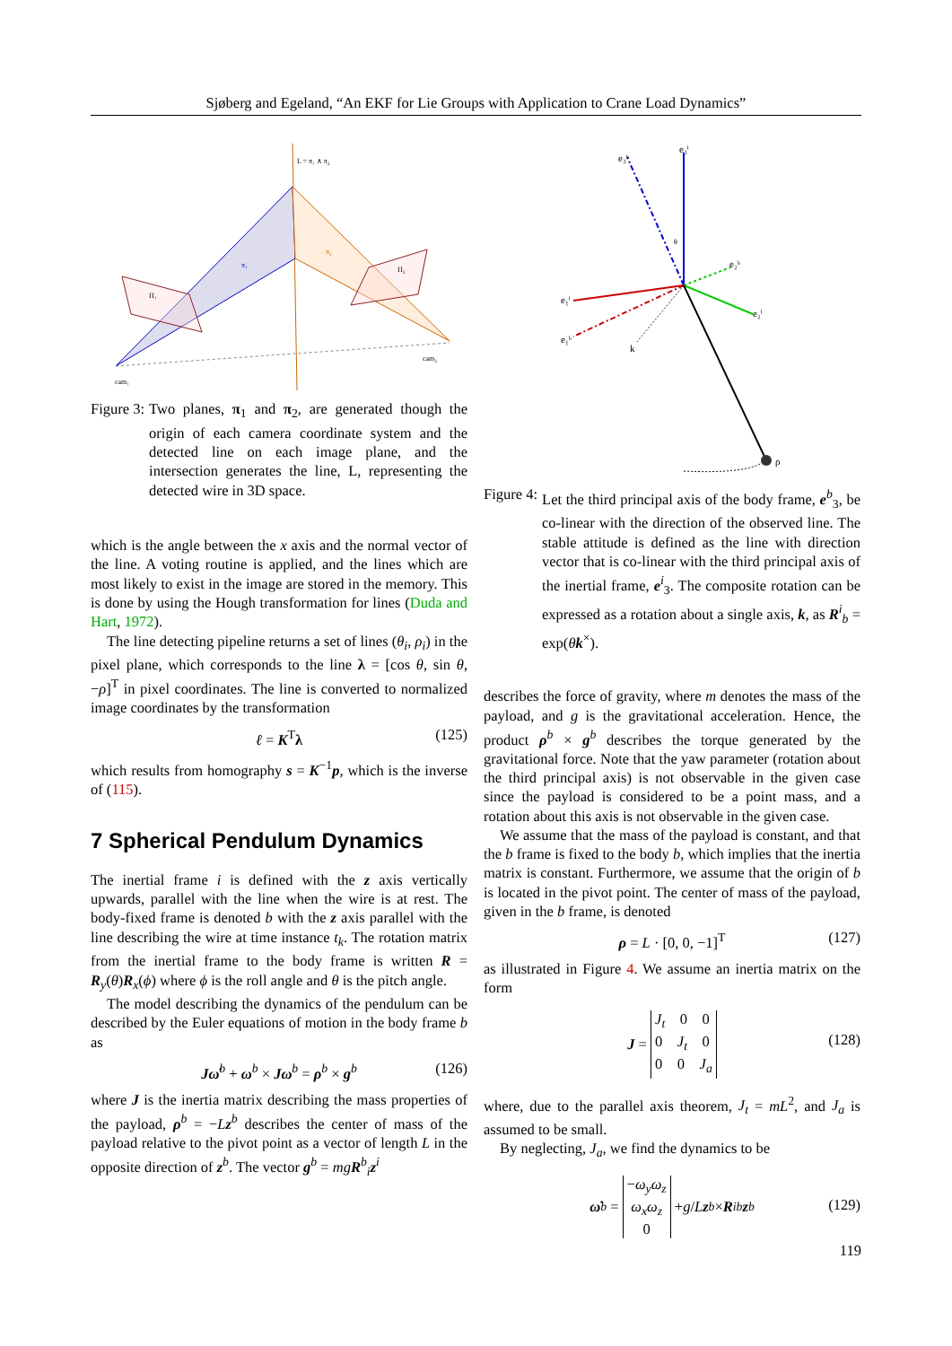Sjøberg and Egeland, “An EKF for Lie Groups with Application to Crane Load Dynamics”
L = π₁ ∧ π₂
π₁
π₂
Π₁
Π₂
cam₁
cam₂
Figure 3: Two planes, π<sub>1</sub> and π<sub>2</sub>, are generated though the origin of each camera coordinate system and the detected line on each image plane, and the intersection generates the line, L, representing the detected wire in 3D space.
which is the angle between the x axis and the normal vector of the line. A voting routine is applied, and the lines which are most likely to exist in the image are stored in the memory. This is done by using the Hough transformation for lines (Duda and Hart, 1972).
The line detecting pipeline returns a set of lines (θ<sub>i</sub>, ρ<sub>i</sub>) in the pixel plane, which corresponds to the line λ = [cos θ, sin θ, −ρ]<sup>T</sup> in pixel coordinates. The line is converted to normalized image coordinates by the transformation
ℓ = K<sup>T</sup>λ (125)
which results from homography s = K<sup>−1</sup>p, which is the inverse of (115).
7 Spherical Pendulum Dynamics
The inertial frame i is defined with the z axis vertically upwards, parallel with the line when the wire is at rest. The body-fixed frame is denoted b with the z axis parallel with the line describing the wire at time instance t<sub>k</sub>. The rotation matrix from the inertial frame to the body frame is written R = R<sub>y</sub>(θ)R<sub>x</sub>(ϕ) where ϕ is the roll angle and θ is the pitch angle.
The model describing the dynamics of the pendulum can be described by the Euler equations of motion in the body frame b as
Jω̇<sup>b</sup> + ω<sup>b</sup> × Jω<sup>b</sup> = ρ<sup>b</sup> × g<sup>b</sup> (126)
where J is the inertia matrix describing the mass properties of the payload, ρ<sup>b</sup> = −Lz<sup>b</sup> describes the center of mass of the payload relative to the pivot point as a vector of length L in the opposite direction of z<sup>b</sup>. The vector g<sup>b</sup> = mg R<sup>b</sup><sub>i</sub>z<sup>i</sup>
e₃ᵇ
e₃ⁱ
e₁ⁱ
e₁ᵇ
e₂ᵇ
e₂ⁱ
k
ρ
θ
Figure 4: Let the third principal axis of the body frame, e<sup>b</sup><sub>3</sub>, be co-linear with the direction of the observed line. The stable attitude is defined as the line with direction vector that is co-linear with the third principal axis of the inertial frame, e<sup>i</sup><sub>3</sub>. The composite rotation can be expressed as a rotation about a single axis, k, as R<sup>i</sup><sub>b</sub> = exp(θk<sup>×</sup>).
describes the force of gravity, where m denotes the mass of the payload, and g is the gravitational acceleration. Hence, the product ρ<sup>b</sup> × g<sup>b</sup> describes the torque generated by the gravitational force. Note that the yaw parameter (rotation about the third principal axis) is not observable in the given case since the payload is considered to be a point mass, and a rotation about this axis is not observable in the given case.
We assume that the mass of the payload is constant, and that the b frame is fixed to the body b, which implies that the inertia matrix is constant. Furthermore, we assume that the origin of b is located in the pivot point. The center of mass of the payload, given in the b frame, is denoted
ρ = L · [0, 0, −1]<sup>T</sup> (127)
as illustrated in Figure 4. We assume an inertia matrix on the form
J = J<sub>t</sub> 0 0
0 J<sub>t</sub> 0
0 0 J<sub>a</sub>
(128)
where, due to the parallel axis theorem, J<sub>t</sub> = mL<sup>2</sup>, and J<sub>a</sub> is assumed to be small.
By neglecting, J<sub>a</sub>, we find the dynamics to be
ω̇<sup>b</sup> = −ω<sub>y</sub>ω<sub>z</sub>
ω<sub>x</sub>ω<sub>z</sub>
0 + g / L z<sup>b</sup> × R<sup>i</sup><sub>b</sub> z<sup>b</sup>
(129)
119